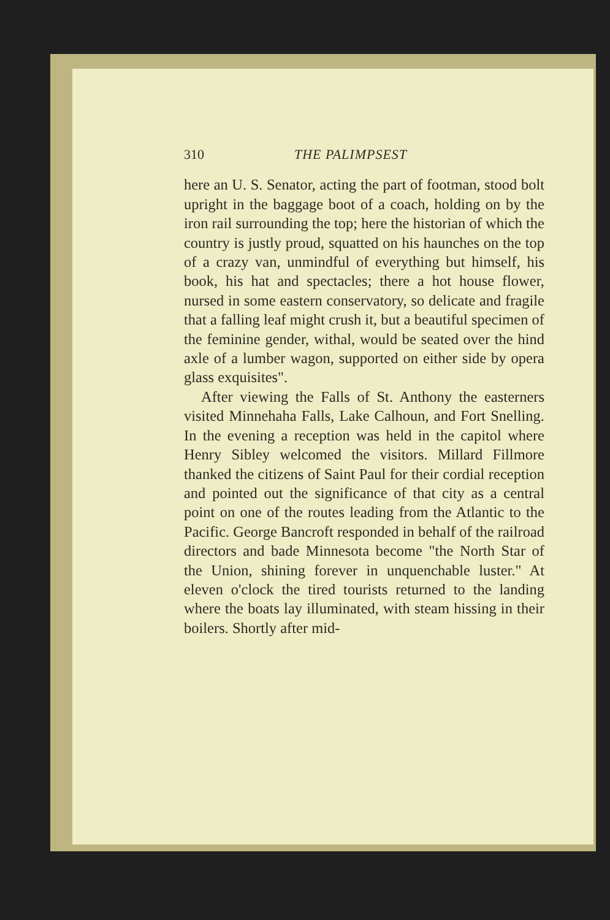310 THE PALIMPSEST
here an U. S. Senator, acting the part of footman, stood bolt upright in the baggage boot of a coach, holding on by the iron rail surrounding the top; here the historian of which the country is justly proud, squatted on his haunches on the top of a crazy van, unmindful of everything but himself, his book, his hat and spectacles; there a hot house flower, nursed in some eastern conservatory, so delicate and fragile that a falling leaf might crush it, but a beautiful specimen of the feminine gender, withal, would be seated over the hind axle of a lumber wagon, supported on either side by opera glass exquisites".
After viewing the Falls of St. Anthony the easterners visited Minnehaha Falls, Lake Calhoun, and Fort Snelling. In the evening a reception was held in the capitol where Henry Sibley welcomed the visitors. Millard Fillmore thanked the citizens of Saint Paul for their cordial reception and pointed out the significance of that city as a central point on one of the routes leading from the Atlantic to the Pacific. George Bancroft responded in behalf of the railroad directors and bade Minnesota become "the North Star of the Union, shining forever in unquenchable luster." At eleven o'clock the tired tourists returned to the landing where the boats lay illuminated, with steam hissing in their boilers. Shortly after mid-